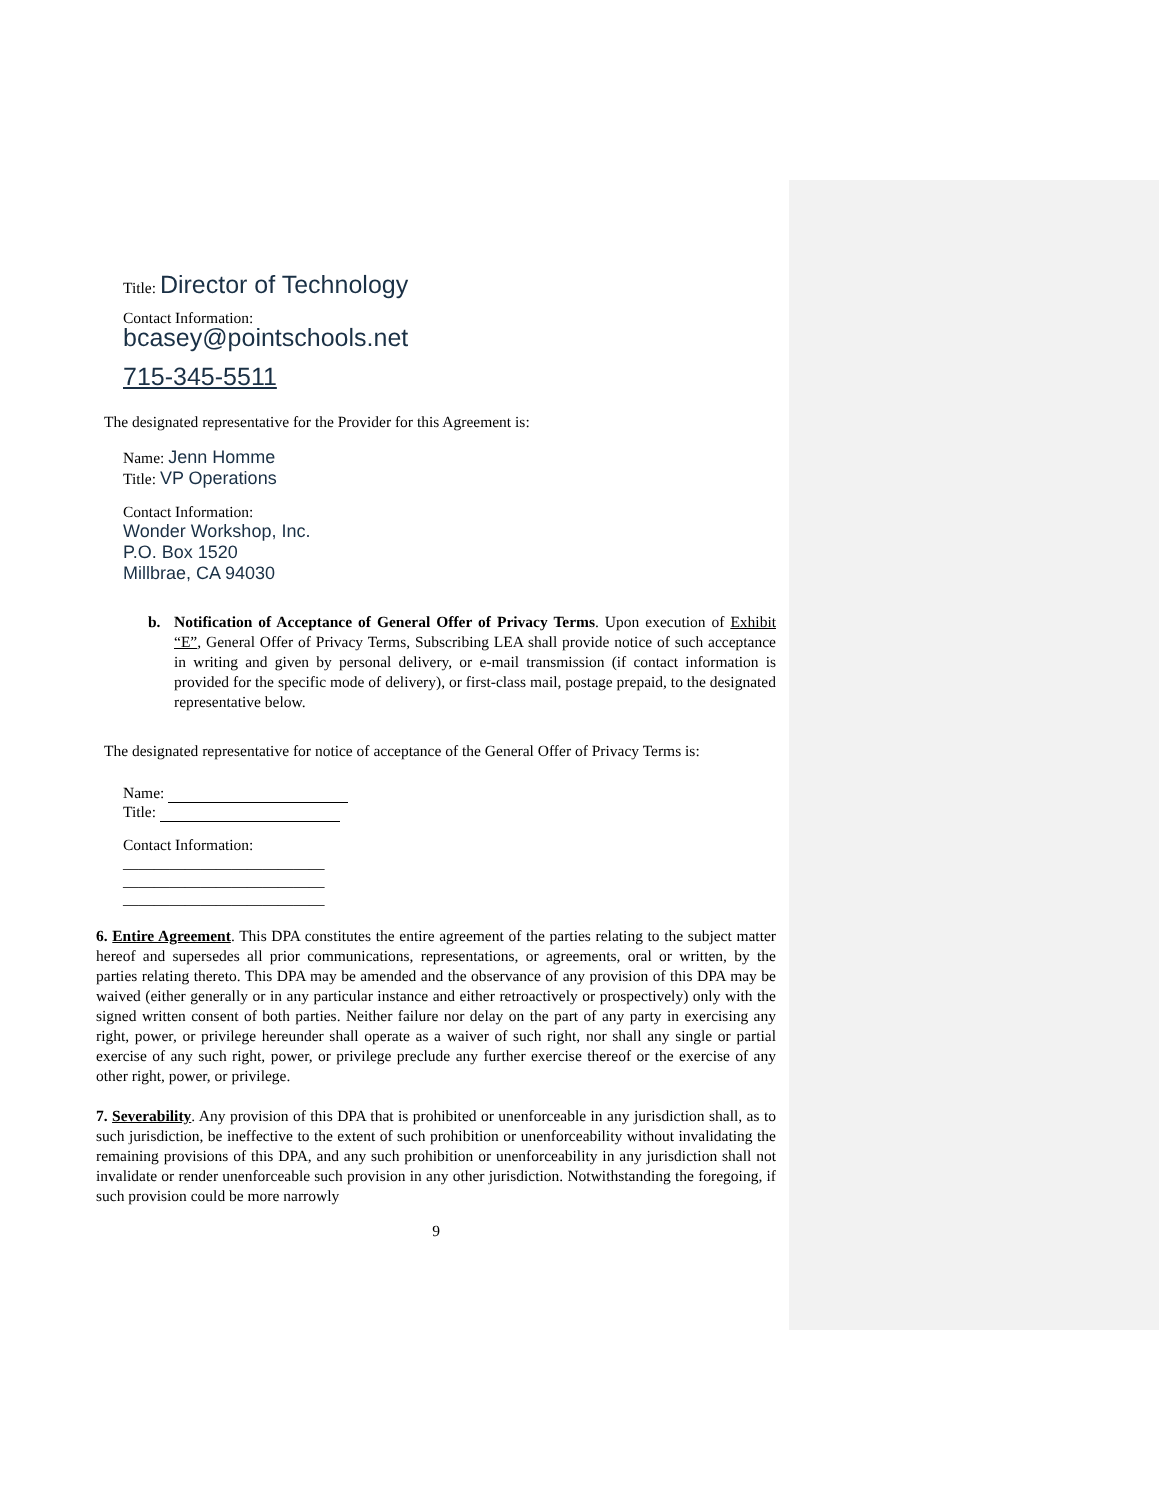Title: Director of Technology
Contact Information:
bcasey@pointschools.net
715-345-5511
The designated representative for the Provider for this Agreement is:
Name: Jenn Homme
Title: VP Operations
Contact Information:
Wonder Workshop, Inc.
P.O. Box 1520
Millbrae, CA 94030
b. Notification of Acceptance of General Offer of Privacy Terms. Upon execution of Exhibit “E”, General Offer of Privacy Terms, Subscribing LEA shall provide notice of such acceptance in writing and given by personal delivery, or e-mail transmission (if contact information is provided for the specific mode of delivery), or first-class mail, postage prepaid, to the designated representative below.
The designated representative for notice of acceptance of the General Offer of Privacy Terms is:
Name:
Title:
Contact Information:
__________________________
__________________________
__________________________
6. Entire Agreement. This DPA constitutes the entire agreement of the parties relating to the subject matter hereof and supersedes all prior communications, representations, or agreements, oral or written, by the parties relating thereto. This DPA may be amended and the observance of any provision of this DPA may be waived (either generally or in any particular instance and either retroactively or prospectively) only with the signed written consent of both parties. Neither failure nor delay on the part of any party in exercising any right, power, or privilege hereunder shall operate as a waiver of such right, nor shall any single or partial exercise of any such right, power, or privilege preclude any further exercise thereof or the exercise of any other right, power, or privilege.
7. Severability. Any provision of this DPA that is prohibited or unenforceable in any jurisdiction shall, as to such jurisdiction, be ineffective to the extent of such prohibition or unenforceability without invalidating the remaining provisions of this DPA, and any such prohibition or unenforceability in any jurisdiction shall not invalidate or render unenforceable such provision in any other jurisdiction. Notwithstanding the foregoing, if such provision could be more narrowly
9